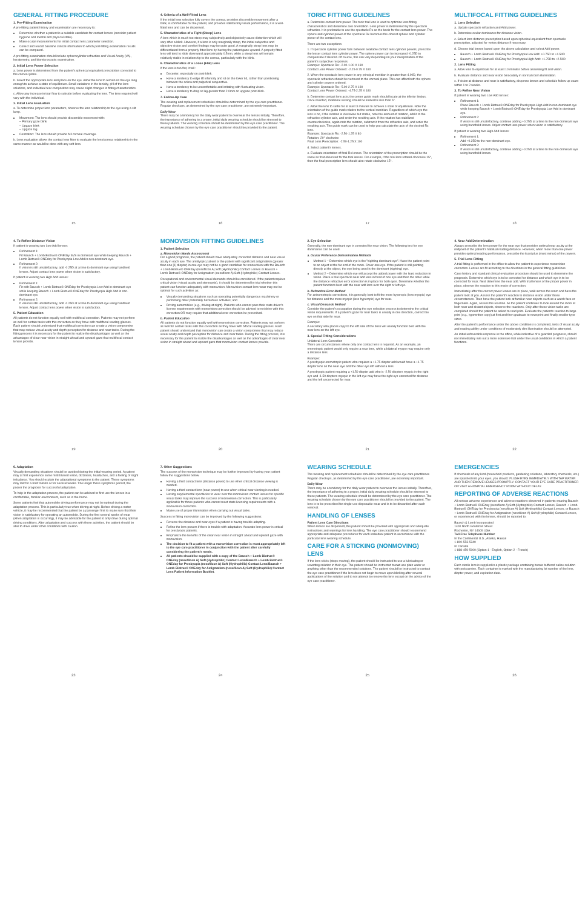GENERAL FITTING PROCEDURE
1. Pre-Fitting Examination
A pre-fitting patient history and examination are necessary to:
Determine whether a patient is a suitable candidate for contact lenses (consider patient hygiene and mental and physical state).
Make ocular measurements for initial contact lens parameter selection.
Collect and record baseline clinical information to which post-fitting examination results can be compared.
A pre-fitting examination should include spherocylinder refraction and Visual Acuity (VA), keratometry, and biomicroscopic examination.
2. Initial Lens Power Selection
a. Lens power is determined from the patient's spherical equivalent prescription corrected to the corneal plane.
b. Select the appropriate lens and place on the eye. Allow the lens to remain on the eye long enough to achieve a state of equilibrium. Small variations in the tonicity, pH of the lens solutions, and individual tear composition may cause slight changes in fitting characteristics.
c. Allow any increase in tear flow to subside before evaluating the lens. The time required will vary with the individual.
3. Initial Lens Evaluation
a. To determine proper lens parameters, observe the lens relationship to the eye using a slit lamp.
Movement: The lens should provide discernible movement with:
– Primary gaze blink
– Upgaze blink
– Upgaze lag
Centration: The lens should provide full corneal coverage.
b. Lens evaluation allows the contact lens fitter to evaluate the lens/cornea relationship in the same manner as would be done with any soft lens.
15
4. Criteria of a Well-Fitted Lens
If the initial lens selection fully covers the cornea, provides discernible movement after a blink, is comfortable for the patient, and provides satisfactory visual performance, it is a well-fitted lens and can be dispensed.
5. Characteristics of a Tight (Steep) Lens
A lens which is much too steep may subjectively and objectively cause distortion which will vary after a blink. However, if a lens is only marginally steep, the initial subjective and objective vision and comfort findings may be quite good. A marginally steep lens may be differentiated from a properly fitted lens by having the patient gaze upward. A properly fitted lens will tend to slide downward approximately 0.5mm, while a steep lens will remain relatively stable in relationship to the cornea, particularly with the blink.
6. Characteristics of a Loose (Flat) Lens
If the lens is too flat, it will:
Decenter, especially on post-blink.
Have a tendency to edge lift inferiorly and sit on the lower lid, rather than positioning between the sclera and palpebral conjunctiva.
Have a tendency to be uncomfortable and irritating with fluctuating vision.
Have a tendency to drop or lag greater than 2.0mm on upgaze post-blink.
7. Follow-Up Care
The wearing and replacement schedules should be determined by the eye care practitioner. Regular checkups, as determined by the eye care practitioner, are extremely important.
Daily Wear
There may be a tendency for the daily wear patient to overwear the lenses initially. Therefore, the importance of adhering to a proper, initial daily wearing schedule should be stressed to these patients. The wearing schedule should be determined by the eye care practitioner. The wearing schedule chosen by the eye care practitioner should be provided to the patient.
16
TORIC FITTING GUIDELINES
a. Determine contact lens power. The toric trial lens is used to optimize lens fitting characteristics and determine axis orientation. Lens power is determined by the spectacle refraction. It is preferable to use the spectacle Rx as the basis for the contact lens power. The sphere and cylinder power of the spectacle Rx becomes the closest sphere and cylinder power of the contact lens.
There are two exceptions:
1. If spectacle cylinder power falls between available contact lens cylinder powers, prescribe the lesser contact lens cylinder power. The sphere power can be increased -0.25D to compensate if desired. Of course, this can vary depending on your interpretation of the patient's subjective responses.
Example: Spectacle Rx: -2.00-1.00 X 180
Contact Lens Power Ordered: -2.25-0.75 X 180
2. When the spectacle lens power in any principal meridian is greater than 4.00D, the spectacle refraction should be vertexed to the corneal plane. This can affect both the sphere and cylinder powers ordered.
Example: Spectacle Rx: -5.00-2.75 X 180
Contact Lens Power Ordered: -4.75-2.25 X 180
b. Determine contact lens axis; the center guide mark should locate at the inferior limbus. Once oriented, rotational rocking should be limited to less than 5°.
c. Allow the lens to settle for at least 3 minutes to achieve a state of equilibrium. Note the orientation of the guide mark relative to the vertical meridian. Regardless of which eye the lens is on, if the rotation is clockwise but stable, note the amount of rotation, add it to the refractive cylinder axis, and order the resulting axis. If the rotation has stabilized counterclockwise, again note the rotation, subtract it from the refractive axis, and order the resulting axis. The guide mark can be used to help you calculate the axis of the desired Rx lens.
Example: Spectacle Rx: -2.50-1.25 X 80
Rotation: 20° clockwise
Final Lens Prescription: -2.50-1.25 X 100
d. Select patient's lenses.
e. Evaluate orientation of final Rx lenses. The orientation of the prescription should be the same as that observed for the trial lenses. For example, if the trial lens rotated clockwise 15°, then the final prescription lens should also rotate clockwise 15°.
17
MULTIFOCAL FITTING GUIDELINES
1. Lens Selection
a. Update spectacle refraction and Add power.
b. Determine ocular dominance for distance vision.
c. Select lens distance prescription based upon spherical equivalent from spectacle prescription, adjusted for vertex distance if necessary.
d. Choose trial lenses based upon the above calculation and select Add power.
Bausch + Lomb Biotrue® ONEday for Presbyopia Low Add: +0.75D to +1.50D
Bausch + Lomb Biotrue® ONEday for Presbyopia High Add: +1.75D to +2.50D
2. Lens Fitting
a. Allow lens to equilibrate for at least 10 minutes before assessing fit and vision.
b. Evaluate distance and near vision binocularly in normal room illumination.
c. If vision at distance and near is satisfactory, dispense lenses and schedule follow-up exam within 1 to 2 weeks.
3. To Refine Near Vision
If patient is wearing two Low Add lenses:
Refinement 1:
Place Bausch + Lomb Biotrue® ONEday for Presbyopia High Add in non-dominant eye while keeping Bausch + Lomb Biotrue® ONEday for Presbyopia Low Add in dominant eye.
Refinement 2:
If vision is still unsatisfactory, continue adding +0.25D at a time to the non-dominant eye using handheld lenses. Adjust contact lens power when vision is satisfactory.
If patient is wearing two High Add lenses:
Refinement 1:
Add +0.25D to the non-dominant eye.
Refinement 2:
If vision is still unsatisfactory, continue adding +0.25D at a time to the non-dominant eye using handheld lenses.
18
4. To Refine Distance Vision
If patient is wearing two Low Add lenses:
Refinement 1:
Fit Bausch + Lomb Biotrue® ONEday SVS in dominant eye while keeping Bausch + Lomb Biotrue® ONEday for Presbyopia Low Add in non-dominant eye.
Refinement 2:
If vision is still unsatisfactory, add -0.25D at a time to dominant eye using handheld lenses. Adjust contact lens power when vision is satisfactory.
If patient is wearing two High Add lenses:
Refinement 1:
Fit with Bausch + Lomb Biotrue® ONEday for Presbyopia Low Add in dominant eye while keeping Bausch + Lomb Biotrue® ONEday for Presbyopia High Add in non-dominant eye.
Refinement 2:
If vision is still unsatisfactory, add -0.25D at a time to dominant eye using handheld lenses. Adjust contact lens power when vision is satisfactory.
5. Patient Education
All patients do not function equally well with multifocal correction. Patients may not perform as well for certain tasks with this correction as they have with multifocal reading glasses. Each patient should understand that multifocal correction can create a vision compromise that may reduce visual acuity and depth perception for distance and near tasks. During the fitting process it is necessary for the patient to realize the disadvantages as well as the advantages of clear near vision in straight ahead and upward gaze that multifocal contact lenses provide.
19
MONOVISION FITTING GUIDELINES
1. Patient Selection
a. Monovision Needs Assessment
For a good prognosis, the patient should have adequately corrected distance and near visual acuity in each eye. The amblyopic patient or the patient with significant astigmatism (greater than one [1] diopter) in one eye may not be a good candidate for monovision with the Bausch + Lomb Biotrue® ONEday (nesofilcon A) Soft (Hydrophilic) Contact Lenses or Bausch + Lomb Biotrue® ONEday for Astigmatism (nesofilcon A) Soft (Hydrophilic) Contact Lenses.
Occupational and environmental visual demands should be considered. If the patient requires critical vision (visual acuity and stereopsis), it should be determined by trial whether this patient can function adequately with monovision. Monovision contact lens wear may not be optimal for such activities as:
Visually demanding situations such as operating potentially dangerous machinery or performing other potentially hazardous activities; and
Driving automobiles (e.g., driving at night). Patients who cannot pass their state driver's license requirements with monovision correction should be advised to not drive with this correction OR may require that additional over-correction be prescribed.
b. Patient Education
All patients do not function equally well with monovision correction. Patients may not perform as well for certain tasks with this correction as they have with bifocal reading glasses. Each patient should understand that monovision can create a vision compromise that may reduce visual acuity and depth perception for distance and near tasks. During the fitting process, it is necessary for the patient to realize the disadvantages as well as the advantages of clear near vision in straight ahead and upward gaze that monovision contact lenses provide.
20
2. Eye Selection
Generally, the non-dominant eye is corrected for near vision. The following test for eye dominance can be used.
a. Ocular Preference Determination Methods
Method 1 – Determine which eye is the "sighting dominant eye". Have the patient point to an object at the far end of the room. Cover one eye. If the patient is still pointing directly at the object, the eye being used is the dominant (sighting) eye.
Method 2 – Determine which eye will accept the added power with the least reduction in vision. Place a trial spectacle near add lens in front of one eye and then the other while the distance refractive error correction is in place for both eyes. Determine whether the patient functions best with the near add lens over the right or left eye.
b. Refractive Error Method
For anisometropic corrections, it is generally best to fit the more hyperopic (less myopic) eye for distance and the more myopic (less hyperopic) eye for near.
c. Visual Demands Method
Consider the patient's occupation during the eye selection process to determine the critical vision requirements. If a patient's gaze for near tasks is usually in one direction, correct the eye on that side for near.
Example:
A secretary who places copy to the left side of the desk will usually function best with the near lens on the left eye.
3. Special Fitting Considerations
Unilateral Lens Correction
There are circumstances where only one contact lens is required. As an example, an emmetropic patient would only require a near lens, while a bilateral myope may require only a distance lens.
Example:
A presbyopic emmetropic patient who requires a +1.75 diopter add would have a +1.75 diopter lens on the near eye and the other eye left without a lens.
A presbyopic patient requiring a +1.50 diopter add who is -2.50 diopters myopic in the right eye and -1.50 diopters myopic in the left eye may have the right eye corrected for distance and the left uncorrected for near.
21
4. Near Add Determination
Always prescribe the lens power for the near eye that provides optimal near acuity at the midpoint of the patient's habitual reading distance. However, when more than one power provides optimal reading performance, prescribe the least plus (most minus) of the powers.
5. Trial Lens Fitting
A trial fitting is performed in the office to allow the patient to experience monovision correction. Lenses are fit according to the directions in the general fitting guidelines.
Case history and standard clinical evaluation procedure should be used to determine the prognosis. Determine which eye is to be corrected for distance and which eye is to be corrected for near. Next determine the near add. With trial lenses of the proper power in place, observe the reaction to this mode of correction.
Immediately after the correct power lenses are in place, walk across the room and have the patient look at you. Assess the patient's reaction to distance vision under these circumstances. Then have the patient look at familiar near objects such as a watch face or fingernails. Again, assess the reaction. As the patient continues to look around the room at both near and distant objects, observe the reactions. Only after these vision tasks are completed should the patient be asked to read print. Evaluate the patient's reaction to large print (e.g., typewritten copy) at first and then graduate to newsprint and finally smaller type sizes.
After the patient's performance under the above conditions is completed, tests of visual acuity and reading ability under conditions of moderately dim illumination should be attempted.
An initial unfavorable response in the office, while indicative of a guarded prognosis, should not immediately rule out a more extensive trial under the usual conditions in which a patient functions.
22
6. Adaptation
Visually demanding situations should be avoided during the initial wearing period. A patient may at first experience some mild blurred vision, dizziness, headaches, and a feeling of slight imbalance. You should explain the adaptational symptoms to the patient. These symptoms may last for a brief minute or for several weeks. The longer these symptoms persist, the poorer the prognosis for successful adaptation.
To help in the adaptation process, the patient can be advised to first use the lenses in a comfortable, familiar environment, such as in the home.
Some patients feel that automobile driving performance may not be optimal during the adaptation process. This is particularly true when driving at night. Before driving a motor vehicle, it may be recommended that the patient be a passenger first to make sure that their vision is satisfactory for operating an automobile. During the first several weeks of wear (when adaptation is occurring), it may be advisable for the patient to only drive during optimal driving conditions. After adaptation and success with these activities, the patient should be able to drive under other conditions with caution.
23
7. Other Suggestions
The success of the monovision technique may be further improved by having your patient follow the suggestions below.
Having a third contact lens (distance power) to use when critical distance viewing is needed.
Having a third contact lens (near power) to use when critical near viewing is needed.
Having supplemental spectacles to wear over the monovision contact lenses for specific visual tasks may improve the success of monovision correction. This is particularly applicable for those patients who cannot meet state licensing requirements with a monovision correction.
Make use of proper illumination when carrying out visual tasks.
Success in fitting monovision can be improved by the following suggestions:
Reverse the distance and near eyes if a patient is having trouble adapting.
Refine the lens powers if there is trouble with adaptation. Accurate lens power is critical for presbyopic patients.
Emphasize the benefits of the clear near vision in straight ahead and upward gaze with monovision.
The decision to fit a patient with a monovision correction is most appropriately left to the eye care practitioner in conjunction with the patient after carefully considering the patient's needs.
All patients should be supplied with a copy of the Bausch + Lomb Biotrue® ONEday (nesofilcon A) Soft (Hydrophilic) Contact Lens/Bausch + Lomb Biotrue® ONEday for Presbyopia (nesofilcon A) Soft (Hydrophilic) Contact Lens/Bausch + Lomb Biotrue® ONEday for Astigmatism (nesofilcon A) Soft (Hydrophilic) Contact Lens Patient Information Booklet.
24
WEARING SCHEDULE
The wearing and replacement schedules should be determined by the eye care practitioner. Regular checkups, as determined by the eye care practitioner, are extremely important.
Daily Wear
There may be a tendency for the daily wear patient to overwear the lenses initially. Therefore, the importance of adhering to a proper, initial daily wearing schedule should be stressed to these patients. The wearing schedule should be determined by the eye care practitioner. The wearing schedule chosen by the eye care practitioner should be provided to the patient. The lens is to be prescribed for single-use disposable wear and is to be discarded after each removal.
HANDLING OF LENSES
Patient Lens Care Directions
When lenses are dispensed, the patient should be provided with appropriate and adequate instructions and warnings for lens handling. The eye care practitioner should recommend appropriate and adequate procedures for each individual patient in accordance with the particular lens wearing schedule.
CARE FOR A STICKING (NONMOVING) LENS
If the lens sticks (stops moving), the patient should be instructed to use a lubricating or rewetting solution in their eye. The patient should be instructed to not use plain water or anything other than the recommended solutions. The patient should be instructed to contact the eye care practitioner if the lens does not begin to move upon blinking after several applications of the solution and to not attempt to remove the lens except on the advice of the eye care practitioner.
25
EMERGENCIES
If chemicals of any kind (household products, gardening solutions, laboratory chemicals, etc.) are splashed into your eyes, you should: FLUSH EYES IMMEDIATELY WITH TAP WATER AND THEN REMOVE LENSES PROMPTLY. CONTACT YOUR EYE CARE PRACTITIONER OR VISIT A HOSPITAL EMERGENCY ROOM WITHOUT DELAY.
REPORTING OF ADVERSE REACTIONS
All serious adverse experiences and adverse reactions observed in patients wearing Bausch + Lomb Biotrue® ONEday (nesofilcon A) Soft (Hydrophilic) Contact Lenses, Bausch + Lomb Biotrue® ONEday for Presbyopia (nesofilcon A) Soft (Hydrophilic) Contact Lenses, or Bausch + Lomb Biotrue® ONEday for Astigmatism (nesofilcon A) Soft (Hydrophilic) Contact Lenses, or experienced with the lenses, should be reported to:
Bausch & Lomb Incorporated
1400 North Goodman Street
Rochester, NY 14609 USA
Toll-Free Telephone Number
In the Continental U.S., Alaska, Hawaii
1-800-553-5340
In Canada
1-888-459-5000 (Option 1 - English, Option 2 - French)
HOW SUPPLIED
Each sterile lens is supplied in a plastic package containing borate buffered saline solution with poloxamine. Each container is marked with the manufacturing lot number of the lens, diopter power, and expiration date.
26